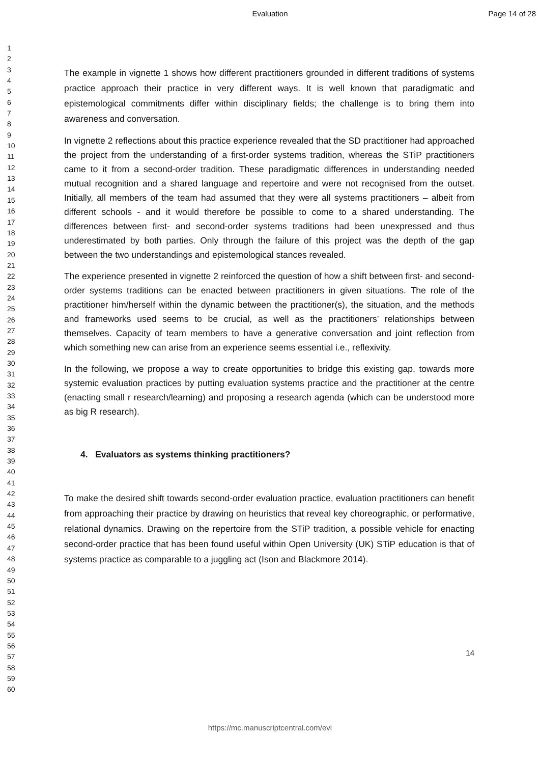Evaluation Page 14 of 28
1
2
3
4
5
6
7
8
9
10
11
12
13
14
15
16
17
18
19
20
21
22
23
24
25
26
27
28
29
30
31
32
33
34
35
36
37
38
39
40
41
42
43
44
45
46
47
48
49
50
51
52
53
54
55
56
57
58
59
60
The example in vignette 1 shows how different practitioners grounded in different traditions of systems practice approach their practice in very different ways. It is well known that paradigmatic and epistemological commitments differ within disciplinary fields; the challenge is to bring them into awareness and conversation.
In vignette 2 reflections about this practice experience revealed that the SD practitioner had approached the project from the understanding of a first-order systems tradition, whereas the STiP practitioners came to it from a second-order tradition. These paradigmatic differences in understanding needed mutual recognition and a shared language and repertoire and were not recognised from the outset. Initially, all members of the team had assumed that they were all systems practitioners – albeit from different schools - and it would therefore be possible to come to a shared understanding. The differences between first- and second-order systems traditions had been unexpressed and thus underestimated by both parties. Only through the failure of this project was the depth of the gap between the two understandings and epistemological stances revealed.
The experience presented in vignette 2 reinforced the question of how a shift between first- and second-order systems traditions can be enacted between practitioners in given situations. The role of the practitioner him/herself within the dynamic between the practitioner(s), the situation, and the methods and frameworks used seems to be crucial, as well as the practitioners’ relationships between themselves. Capacity of team members to have a generative conversation and joint reflection from which something new can arise from an experience seems essential i.e., reflexivity.
In the following, we propose a way to create opportunities to bridge this existing gap, towards more systemic evaluation practices by putting evaluation systems practice and the practitioner at the centre (enacting small r research/learning) and proposing a research agenda (which can be understood more as big R research).
4. Evaluators as systems thinking practitioners?
To make the desired shift towards second-order evaluation practice, evaluation practitioners can benefit from approaching their practice by drawing on heuristics that reveal key choreographic, or performative, relational dynamics. Drawing on the repertoire from the STiP tradition, a possible vehicle for enacting second-order practice that has been found useful within Open University (UK) STiP education is that of systems practice as comparable to a juggling act (Ison and Blackmore 2014).
14
https://mc.manuscriptcentral.com/evi